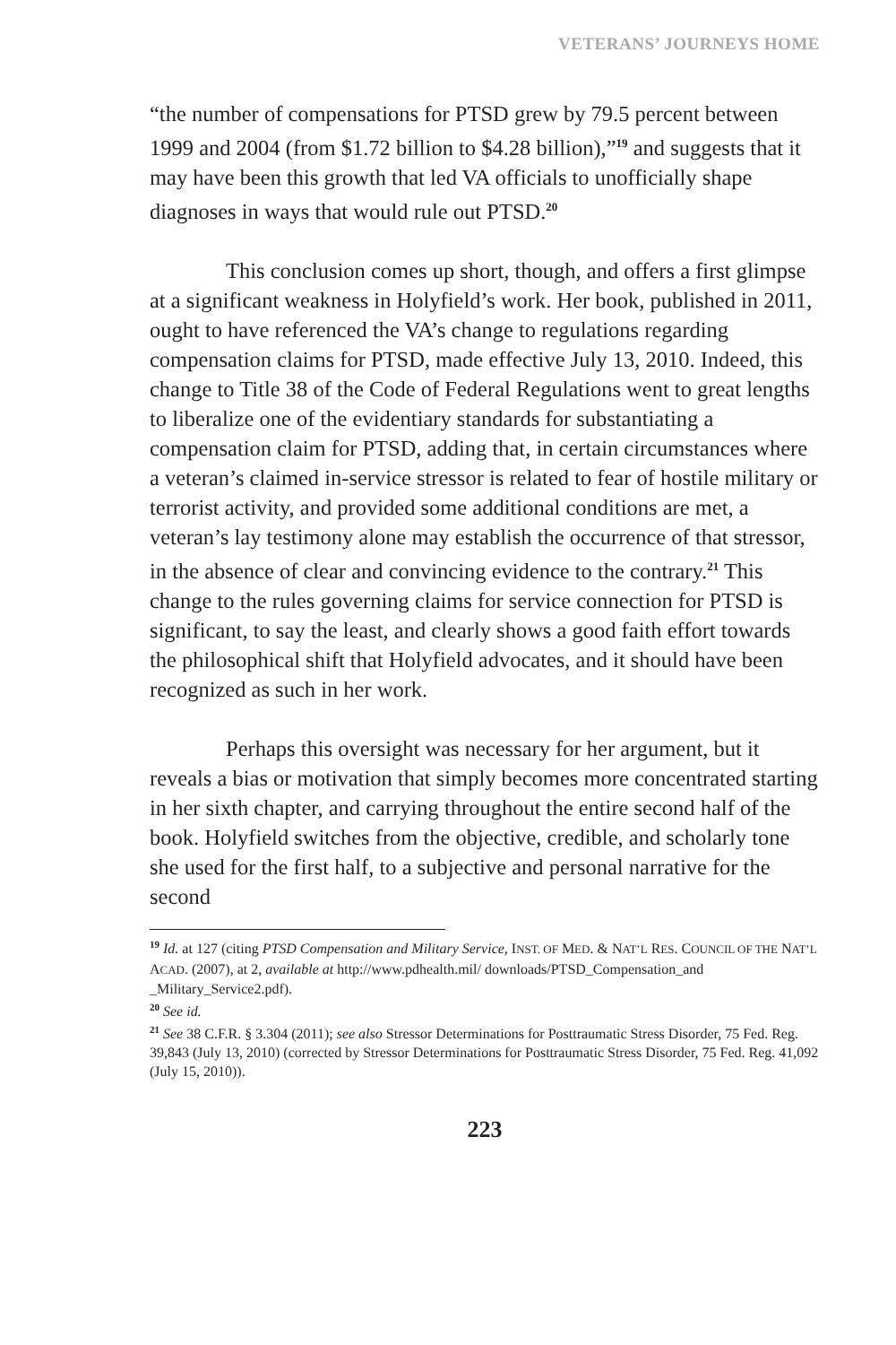VETERANS’ JOURNEYS HOME
“the number of compensations for PTSD grew by 79.5 percent between 1999 and 2004 (from $1.72 billion to $4.28 billion),”<sup>19</sup> and suggests that it may have been this growth that led VA officials to unofficially shape diagnoses in ways that would rule out PTSD.<sup>20</sup>
This conclusion comes up short, though, and offers a first glimpse at a significant weakness in Holyfield’s work. Her book, published in 2011, ought to have referenced the VA’s change to regulations regarding compensation claims for PTSD, made effective July 13, 2010. Indeed, this change to Title 38 of the Code of Federal Regulations went to great lengths to liberalize one of the evidentiary standards for substantiating a compensation claim for PTSD, adding that, in certain circumstances where a veteran’s claimed in-service stressor is related to fear of hostile military or terrorist activity, and provided some additional conditions are met, a veteran’s lay testimony alone may establish the occurrence of that stressor, in the absence of clear and convincing evidence to the contrary.<sup>21</sup> This change to the rules governing claims for service connection for PTSD is significant, to say the least, and clearly shows a good faith effort towards the philosophical shift that Holyfield advocates, and it should have been recognized as such in her work.
Perhaps this oversight was necessary for her argument, but it reveals a bias or motivation that simply becomes more concentrated starting in her sixth chapter, and carrying throughout the entire second half of the book. Holyfield switches from the objective, credible, and scholarly tone she used for the first half, to a subjective and personal narrative for the second
<sup>19</sup> Id. at 127 (citing PTSD Compensation and Military Service, INST. OF MED. & NAT’L RES. COUNCIL OF THE NAT’L ACAD. (2007), at 2, available at http://www.pdhealth.mil/ downloads/PTSD_Compensation_and _Military_Service2.pdf).
<sup>20</sup> See id.
<sup>21</sup> See 38 C.F.R. § 3.304 (2011); see also Stressor Determinations for Posttraumatic Stress Disorder, 75 Fed. Reg. 39,843 (July 13, 2010) (corrected by Stressor Determinations for Posttraumatic Stress Disorder, 75 Fed. Reg. 41,092 (July 15, 2010)).
223